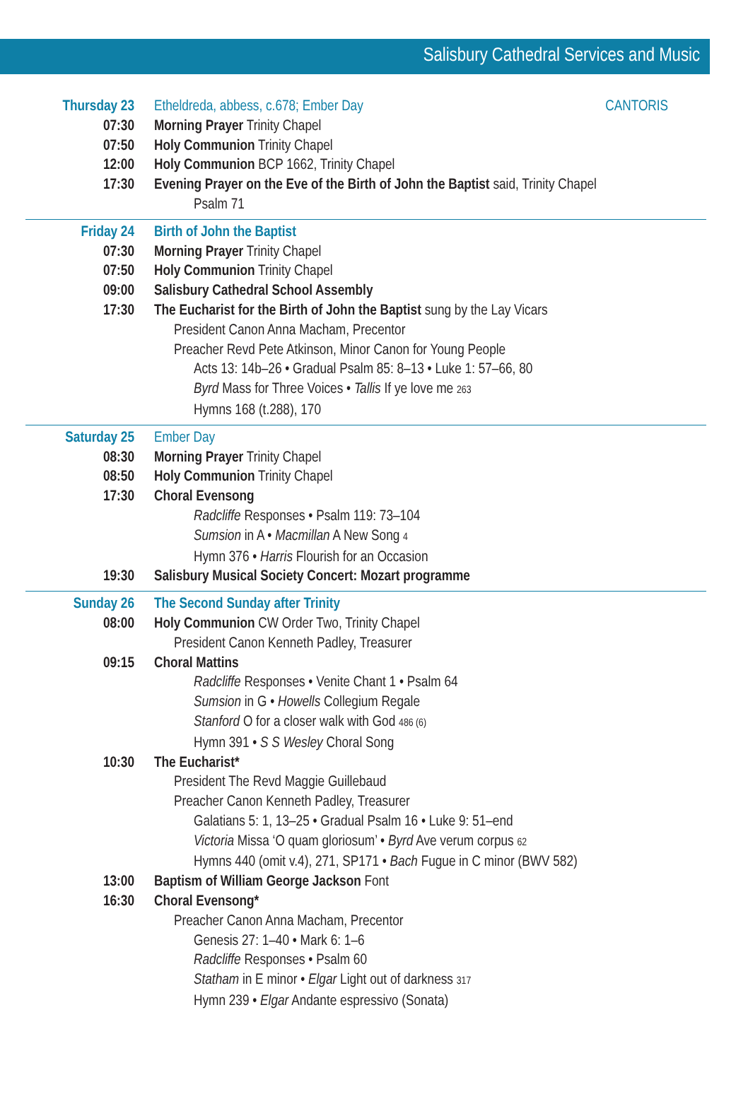Salisbury Cathedral Services and Music
Thursday 23 Etheldreda, abbess, c.678; Ember Day CANTORIS
07:30 Morning Prayer Trinity Chapel
07:50 Holy Communion Trinity Chapel
12:00 Holy Communion BCP 1662, Trinity Chapel
17:30 Evening Prayer on the Eve of the Birth of John the Baptist said, Trinity Chapel
Psalm 71
Friday 24 Birth of John the Baptist
07:30 Morning Prayer Trinity Chapel
07:50 Holy Communion Trinity Chapel
09:00 Salisbury Cathedral School Assembly
17:30 The Eucharist for the Birth of John the Baptist sung by the Lay Vicars
President Canon Anna Macham, Precentor
Preacher Revd Pete Atkinson, Minor Canon for Young People
Acts 13: 14b–26 • Gradual Psalm 85: 8–13 • Luke 1: 57–66, 80
Byrd Mass for Three Voices • Tallis If ye love me 263
Hymns 168 (t.288), 170
Saturday 25 Ember Day
08:30 Morning Prayer Trinity Chapel
08:50 Holy Communion Trinity Chapel
17:30 Choral Evensong
Radcliffe Responses • Psalm 119: 73–104
Sumsion in A • Macmillan A New Song 4
Hymn 376 • Harris Flourish for an Occasion
19:30 Salisbury Musical Society Concert: Mozart programme
Sunday 26 The Second Sunday after Trinity
08:00 Holy Communion CW Order Two, Trinity Chapel
President Canon Kenneth Padley, Treasurer
09:15 Choral Mattins
Radcliffe Responses • Venite Chant 1 • Psalm 64
Sumsion in G • Howells Collegium Regale
Stanford O for a closer walk with God 486 (6)
Hymn 391 • S S Wesley Choral Song
10:30 The Eucharist*
President The Revd Maggie Guillebaud
Preacher Canon Kenneth Padley, Treasurer
Galatians 5: 1, 13–25 • Gradual Psalm 16 • Luke 9: 51–end
Victoria Missa ‘O quam gloriosum’ • Byrd Ave verum corpus 62
Hymns 440 (omit v.4), 271, SP171 • Bach Fugue in C minor (BWV 582)
13:00 Baptism of William George Jackson Font
16:30 Choral Evensong*
Preacher Canon Anna Macham, Precentor
Genesis 27: 1–40 • Mark 6: 1–6
Radcliffe Responses • Psalm 60
Statham in E minor • Elgar Light out of darkness 317
Hymn 239 • Elgar Andante espressivo (Sonata)